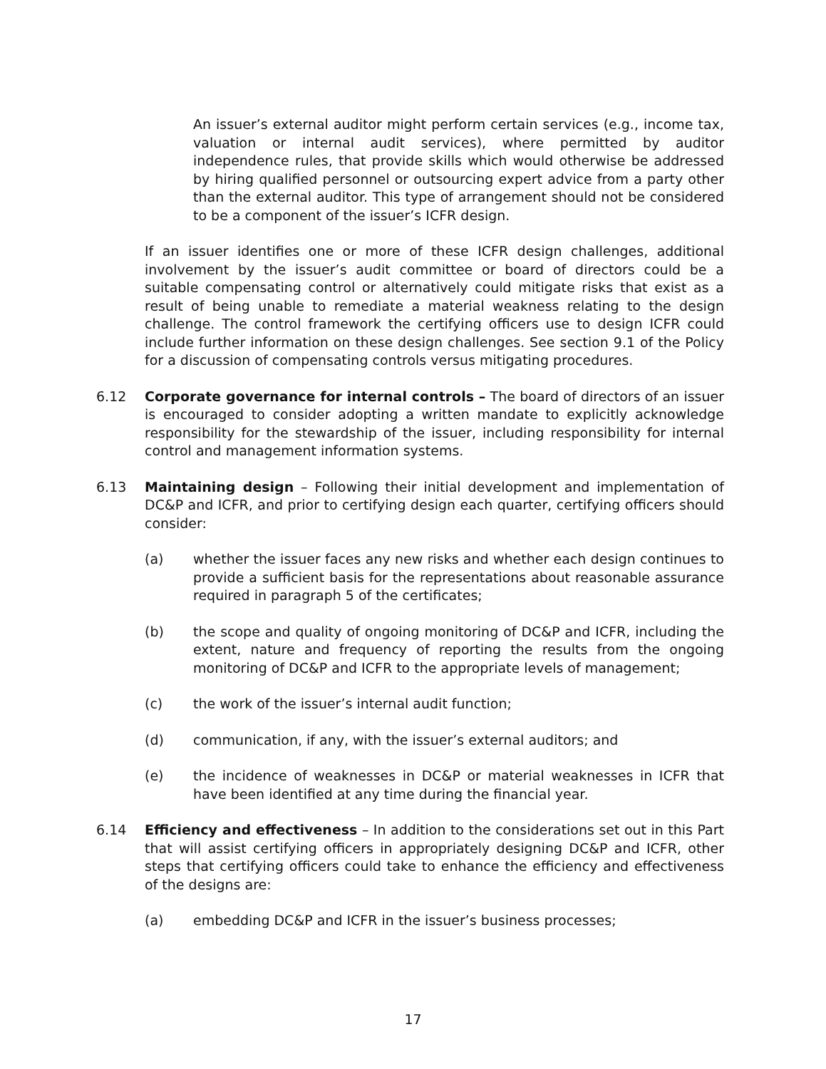An issuer’s external auditor might perform certain services (e.g., income tax, valuation or internal audit services), where permitted by auditor independence rules, that provide skills which would otherwise be addressed by hiring qualified personnel or outsourcing expert advice from a party other than the external auditor. This type of arrangement should not be considered to be a component of the issuer’s ICFR design.
If an issuer identifies one or more of these ICFR design challenges, additional involvement by the issuer’s audit committee or board of directors could be a suitable compensating control or alternatively could mitigate risks that exist as a result of being unable to remediate a material weakness relating to the design challenge. The control framework the certifying officers use to design ICFR could include further information on these design challenges. See section 9.1 of the Policy for a discussion of compensating controls versus mitigating procedures.
6.12 Corporate governance for internal controls – The board of directors of an issuer is encouraged to consider adopting a written mandate to explicitly acknowledge responsibility for the stewardship of the issuer, including responsibility for internal control and management information systems.
6.13 Maintaining design – Following their initial development and implementation of DC&P and ICFR, and prior to certifying design each quarter, certifying officers should consider:
(a) whether the issuer faces any new risks and whether each design continues to provide a sufficient basis for the representations about reasonable assurance required in paragraph 5 of the certificates;
(b) the scope and quality of ongoing monitoring of DC&P and ICFR, including the extent, nature and frequency of reporting the results from the ongoing monitoring of DC&P and ICFR to the appropriate levels of management;
(c) the work of the issuer’s internal audit function;
(d) communication, if any, with the issuer’s external auditors; and
(e) the incidence of weaknesses in DC&P or material weaknesses in ICFR that have been identified at any time during the financial year.
6.14 Efficiency and effectiveness – In addition to the considerations set out in this Part that will assist certifying officers in appropriately designing DC&P and ICFR, other steps that certifying officers could take to enhance the efficiency and effectiveness of the designs are:
(a) embedding DC&P and ICFR in the issuer’s business processes;
17